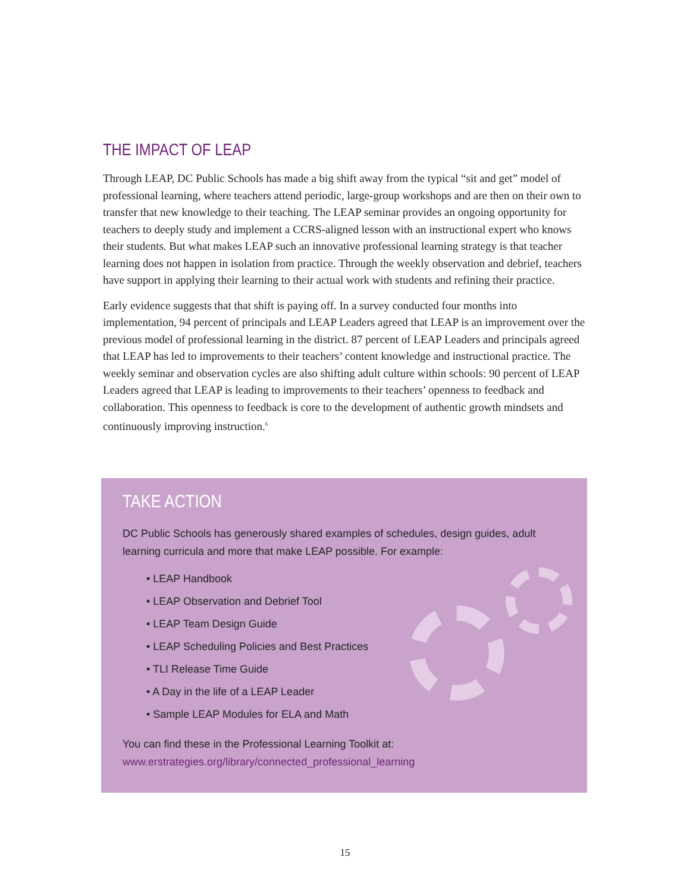THE IMPACT OF LEAP
Through LEAP, DC Public Schools has made a big shift away from the typical “sit and get” model of professional learning, where teachers attend periodic, large-group workshops and are then on their own to transfer that new knowledge to their teaching. The LEAP seminar provides an ongoing opportunity for teachers to deeply study and implement a CCRS-aligned lesson with an instructional expert who knows their students. But what makes LEAP such an innovative professional learning strategy is that teacher learning does not happen in isolation from practice. Through the weekly observation and debrief, teachers have support in applying their learning to their actual work with students and refining their practice.
Early evidence suggests that that shift is paying off. In a survey conducted four months into implementation, 94 percent of principals and LEAP Leaders agreed that LEAP is an improvement over the previous model of professional learning in the district. 87 percent of LEAP Leaders and principals agreed that LEAP has led to improvements to their teachers’ content knowledge and instructional practice. The weekly seminar and observation cycles are also shifting adult culture within schools: 90 percent of LEAP Leaders agreed that LEAP is leading to improvements to their teachers’ openness to feedback and collaboration. This openness to feedback is core to the development of authentic growth mindsets and continuously improving instruction.<sup>6</sup>
TAKE ACTION
DC Public Schools has generously shared examples of schedules, design guides, adult learning curricula and more that make LEAP possible. For example:
• LEAP Handbook
• LEAP Observation and Debrief Tool
• LEAP Team Design Guide
• LEAP Scheduling Policies and Best Practices
• TLI Release Time Guide
• A Day in the life of a LEAP Leader
• Sample LEAP Modules for ELA and Math
You can find these in the Professional Learning Toolkit at:
www.erstrategies.org/library/connected_professional_learning
15